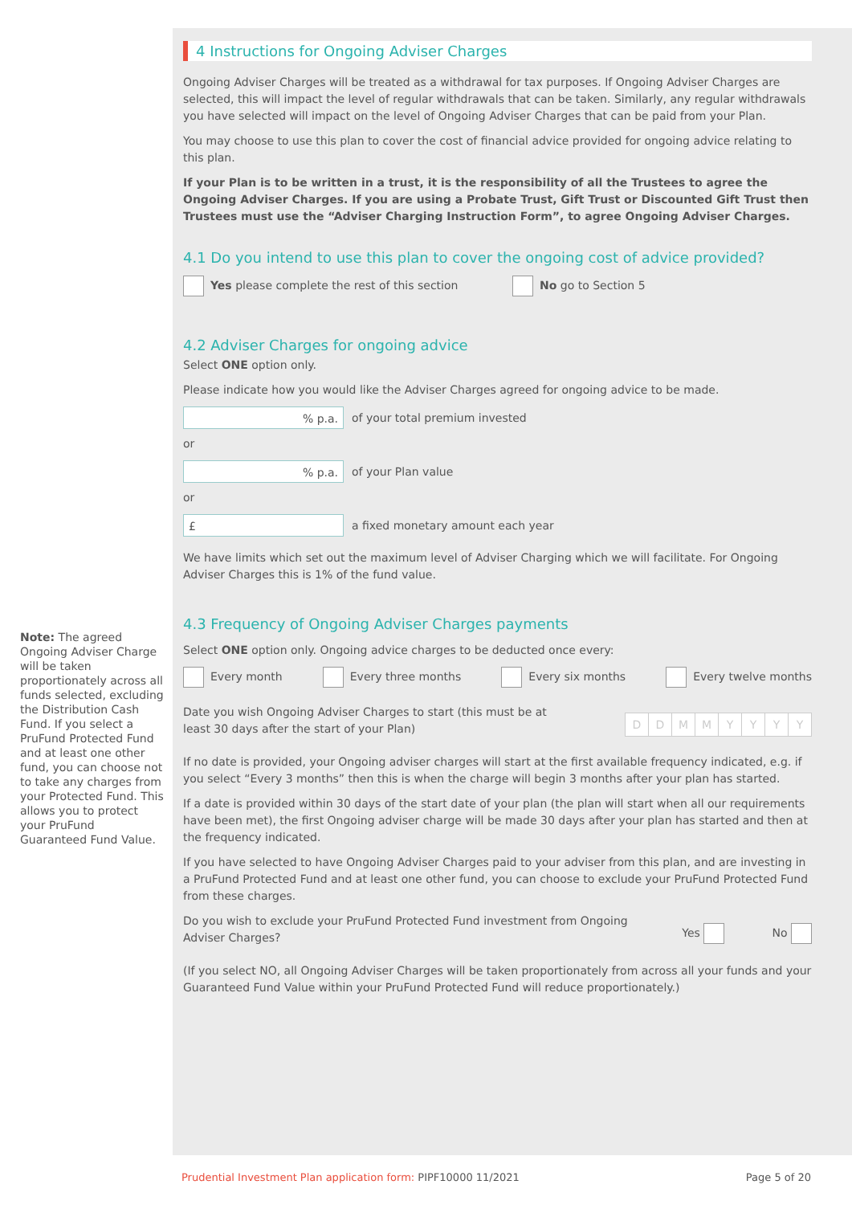Note: The agreed Ongoing Adviser Charge will be taken proportionately across all funds selected, excluding the Distribution Cash Fund. If you select a PruFund Protected Fund and at least one other fund, you can choose not to take any charges from your Protected Fund. This allows you to protect your PruFund Guaranteed Fund Value.
4 Instructions for Ongoing Adviser Charges
Ongoing Adviser Charges will be treated as a withdrawal for tax purposes. If Ongoing Adviser Charges are selected, this will impact the level of regular withdrawals that can be taken. Similarly, any regular withdrawals you have selected will impact on the level of Ongoing Adviser Charges that can be paid from your Plan.
You may choose to use this plan to cover the cost of financial advice provided for ongoing advice relating to this plan.
If your Plan is to be written in a trust, it is the responsibility of all the Trustees to agree the Ongoing Adviser Charges. If you are using a Probate Trust, Gift Trust or Discounted Gift Trust then Trustees must use the “Adviser Charging Instruction Form”, to agree Ongoing Adviser Charges.
4.1 Do you intend to use this plan to cover the ongoing cost of advice provided?
Yes please complete the rest of this section No go to Section 5
4.2 Adviser Charges for ongoing advice
Select ONE option only.
Please indicate how you would like the Adviser Charges agreed for ongoing advice to be made.
% p.a.
of your total premium invested
or
% p.a.
of your Plan value
or
£
a fixed monetary amount each year
We have limits which set out the maximum level of Adviser Charging which we will facilitate. For Ongoing Adviser Charges this is 1% of the fund value.
4.3 Frequency of Ongoing Adviser Charges payments
Select ONE option only. Ongoing advice charges to be deducted once every:
Every month Every three months Every six months Every twelve months
Date you wish Ongoing Adviser Charges to start (this must be at least 30 days after the start of your Plan)
DDMMYYYY
If no date is provided, your Ongoing adviser charges will start at the first available frequency indicated, e.g. if you select “Every 3 months” then this is when the charge will begin 3 months after your plan has started.
If a date is provided within 30 days of the start date of your plan (the plan will start when all our requirements have been met), the first Ongoing adviser charge will be made 30 days after your plan has started and then at the frequency indicated.
If you have selected to have Ongoing Adviser Charges paid to your adviser from this plan, and are investing in a PruFund Protected Fund and at least one other fund, you can choose to exclude your PruFund Protected Fund from these charges.
Do you wish to exclude your PruFund Protected Fund investment from Ongoing Adviser Charges?
Yes No
(If you select NO, all Ongoing Adviser Charges will be taken proportionately from across all your funds and your Guaranteed Fund Value within your PruFund Protected Fund will reduce proportionately.)
Prudential Investment Plan application form: PIPF10000 11/2021 Page 5 of 20